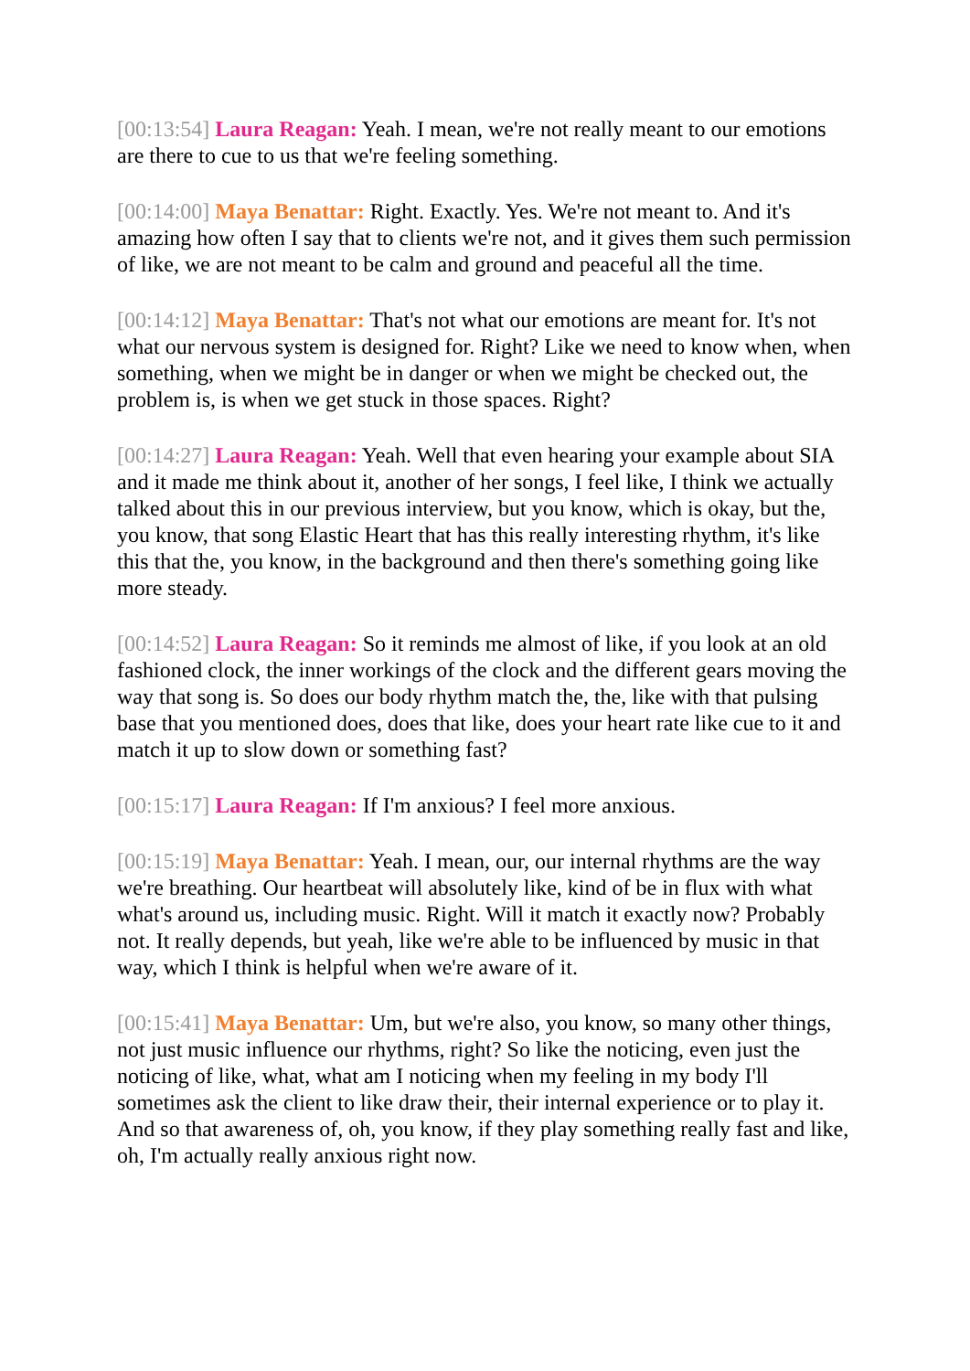[00:13:54] Laura Reagan: Yeah. I mean, we're not really meant to our emotions are there to cue to us that we're feeling something.
[00:14:00] Maya Benattar: Right. Exactly. Yes. We're not meant to. And it's amazing how often I say that to clients we're not, and it gives them such permission of like, we are not meant to be calm and ground and peaceful all the time.
[00:14:12] Maya Benattar: That's not what our emotions are meant for. It's not what our nervous system is designed for. Right? Like we need to know when, when something, when we might be in danger or when we might be checked out, the problem is, is when we get stuck in those spaces. Right?
[00:14:27] Laura Reagan: Yeah. Well that even hearing your example about SIA and it made me think about it, another of her songs, I feel like, I think we actually talked about this in our previous interview, but you know, which is okay, but the, you know, that song Elastic Heart that has this really interesting rhythm, it's like this that the, you know, in the background and then there's something going like more steady.
[00:14:52] Laura Reagan: So it reminds me almost of like, if you look at an old fashioned clock, the inner workings of the clock and the different gears moving the way that song is. So does our body rhythm match the, the, like with that pulsing base that you mentioned does, does that like, does your heart rate like cue to it and match it up to slow down or something fast?
[00:15:17] Laura Reagan: If I'm anxious? I feel more anxious.
[00:15:19] Maya Benattar: Yeah. I mean, our, our internal rhythms are the way we're breathing. Our heartbeat will absolutely like, kind of be in flux with what what's around us, including music. Right. Will it match it exactly now? Probably not. It really depends, but yeah, like we're able to be influenced by music in that way, which I think is helpful when we're aware of it.
[00:15:41] Maya Benattar: Um, but we're also, you know, so many other things, not just music influence our rhythms, right? So like the noticing, even just the noticing of like, what, what am I noticing when my feeling in my body I'll sometimes ask the client to like draw their, their internal experience or to play it. And so that awareness of, oh, you know, if they play something really fast and like, oh, I'm actually really anxious right now.